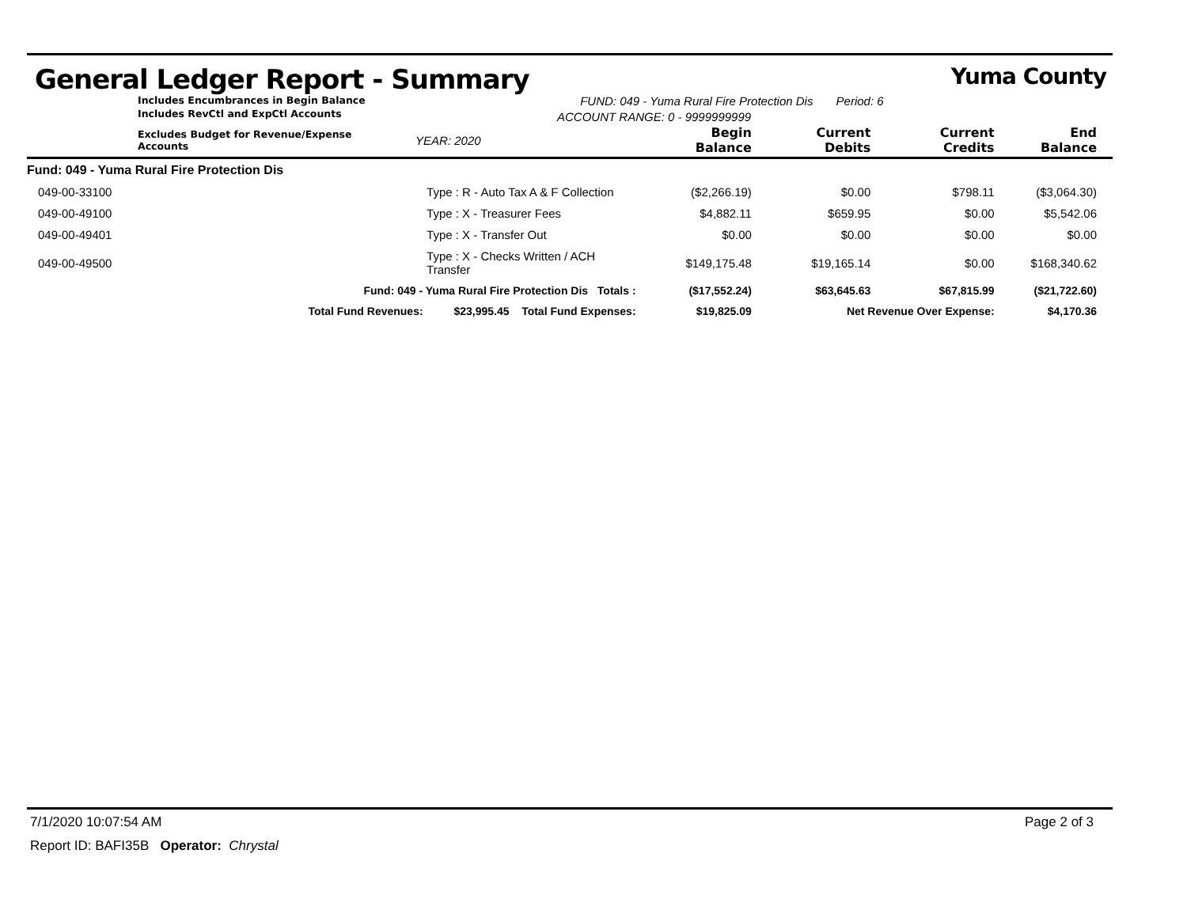General Ledger Report - Summary Yuma County
Includes Encumbrances in Begin Balance
Includes RevCtl and ExpCtl Accounts
FUND: 049 - Yuma Rural Fire Protection Dis Period: 6
ACCOUNT RANGE: 0 - 9999999999
| Excludes Budget for Revenue/Expense Accounts | | YEAR: 2020 | Begin Balance | Current Debits | Current Credits | End Balance |
| --- | --- | --- | --- | --- | --- | --- |
| Fund: 049 - Yuma Rural Fire Protection Dis | | | | | | |
| 049-00-33100 | Type : R - Auto Tax A & F Collection | | ($2,266.19) | $0.00 | $798.11 | ($3,064.30) |
| 049-00-49100 | Type : X - Treasurer Fees | | $4,882.11 | $659.95 | $0.00 | $5,542.06 |
| 049-00-49401 | Type : X - Transfer Out | | $0.00 | $0.00 | $0.00 | $0.00 |
| 049-00-49500 | Type : X - Checks Written / ACH Transfer | | $149,175.48 | $19,165.14 | $0.00 | $168,340.62 |
| Fund: 049 - Yuma Rural Fire Protection Dis Totals : | | | ($17,552.24) | $63,645.63 | $67,815.99 | ($21,722.60) |
| Total Fund Revenues: $23,995.45 Total Fund Expenses: | | | $19,825.09 | Net Revenue Over Expense: | | $4,170.36 |
7/1/2020 10:07:54 AM Page 2 of 3
Report ID: BAFI35B Operator: Chrystal